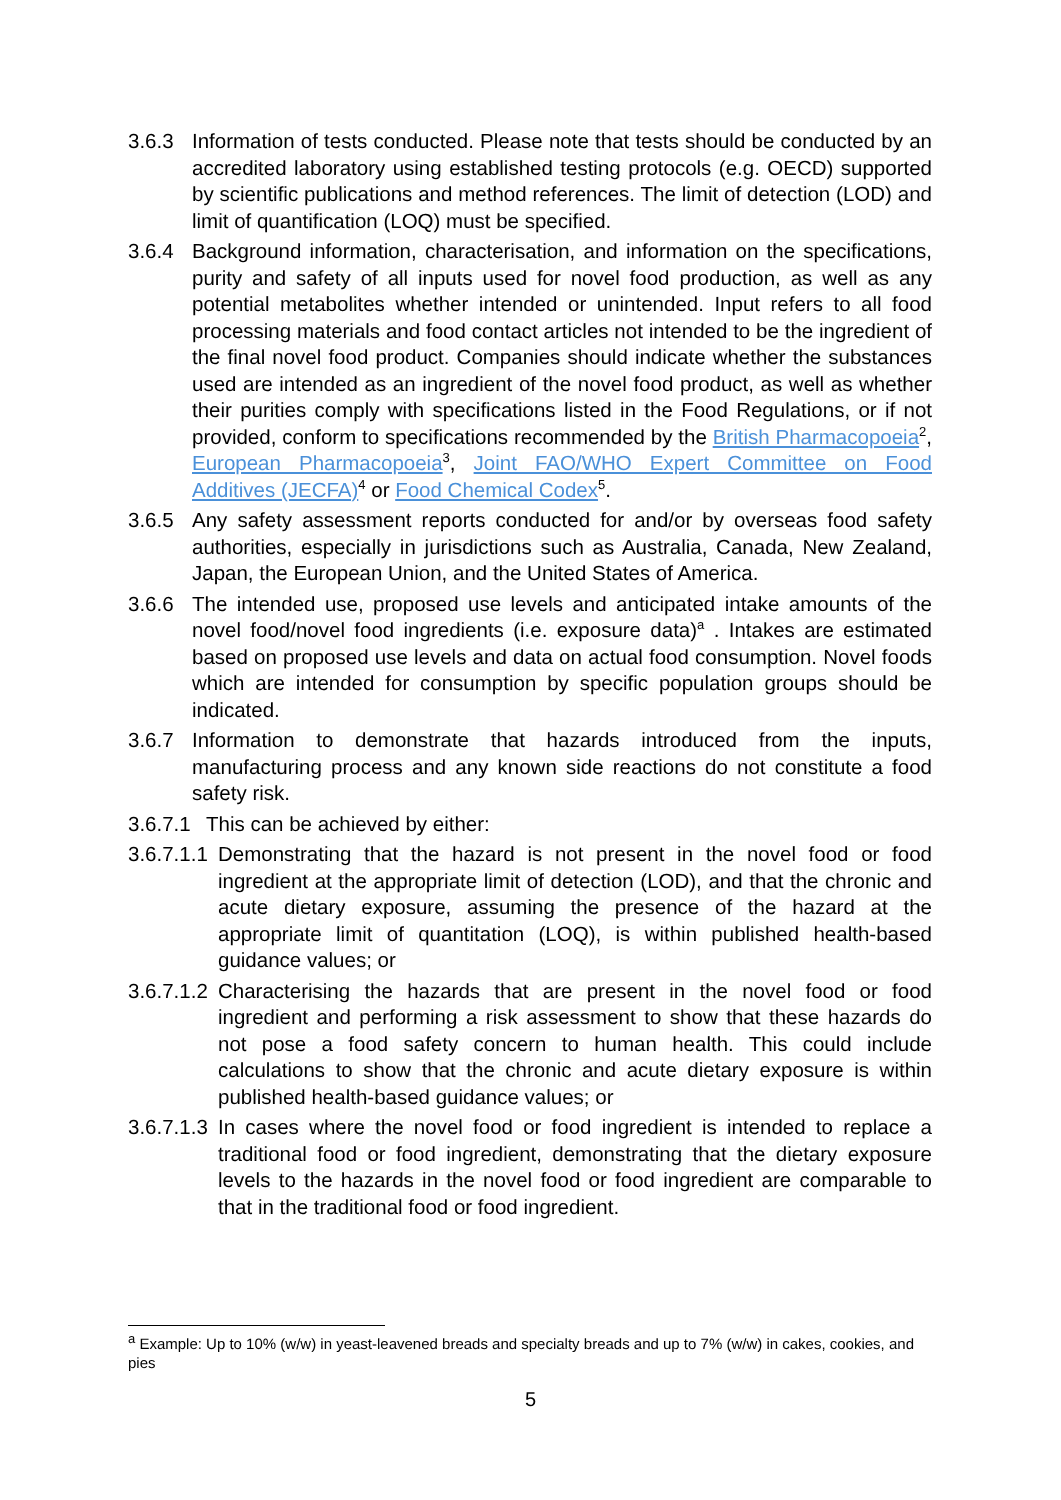3.6.3 Information of tests conducted. Please note that tests should be conducted by an accredited laboratory using established testing protocols (e.g. OECD) supported by scientific publications and method references. The limit of detection (LOD) and limit of quantification (LOQ) must be specified.
3.6.4 Background information, characterisation, and information on the specifications, purity and safety of all inputs used for novel food production, as well as any potential metabolites whether intended or unintended. Input refers to all food processing materials and food contact articles not intended to be the ingredient of the final novel food product. Companies should indicate whether the substances used are intended as an ingredient of the novel food product, as well as whether their purities comply with specifications listed in the Food Regulations, or if not provided, conform to specifications recommended by the British Pharmacopoeia<sup>2</sup>, European Pharmacopoeia<sup>3</sup>, Joint FAO/WHO Expert Committee on Food Additives (JECFA)<sup>4</sup> or Food Chemical Codex<sup>5</sup>.
3.6.5 Any safety assessment reports conducted for and/or by overseas food safety authorities, especially in jurisdictions such as Australia, Canada, New Zealand, Japan, the European Union, and the United States of America.
3.6.6 The intended use, proposed use levels and anticipated intake amounts of the novel food/novel food ingredients (i.e. exposure data)<sup>a</sup> . Intakes are estimated based on proposed use levels and data on actual food consumption. Novel foods which are intended for consumption by specific population groups should be indicated.
3.6.7 Information to demonstrate that hazards introduced from the inputs, manufacturing process and any known side reactions do not constitute a food safety risk.
3.6.7.1 This can be achieved by either:
3.6.7.1.1 Demonstrating that the hazard is not present in the novel food or food ingredient at the appropriate limit of detection (LOD), and that the chronic and acute dietary exposure, assuming the presence of the hazard at the appropriate limit of quantitation (LOQ), is within published health-based guidance values; or
3.6.7.1.2 Characterising the hazards that are present in the novel food or food ingredient and performing a risk assessment to show that these hazards do not pose a food safety concern to human health. This could include calculations to show that the chronic and acute dietary exposure is within published health-based guidance values; or
3.6.7.1.3 In cases where the novel food or food ingredient is intended to replace a traditional food or food ingredient, demonstrating that the dietary exposure levels to the hazards in the novel food or food ingredient are comparable to that in the traditional food or food ingredient.
<sup>a</sup> Example: Up to 10% (w/w) in yeast-leavened breads and specialty breads and up to 7% (w/w) in cakes, cookies, and pies
5